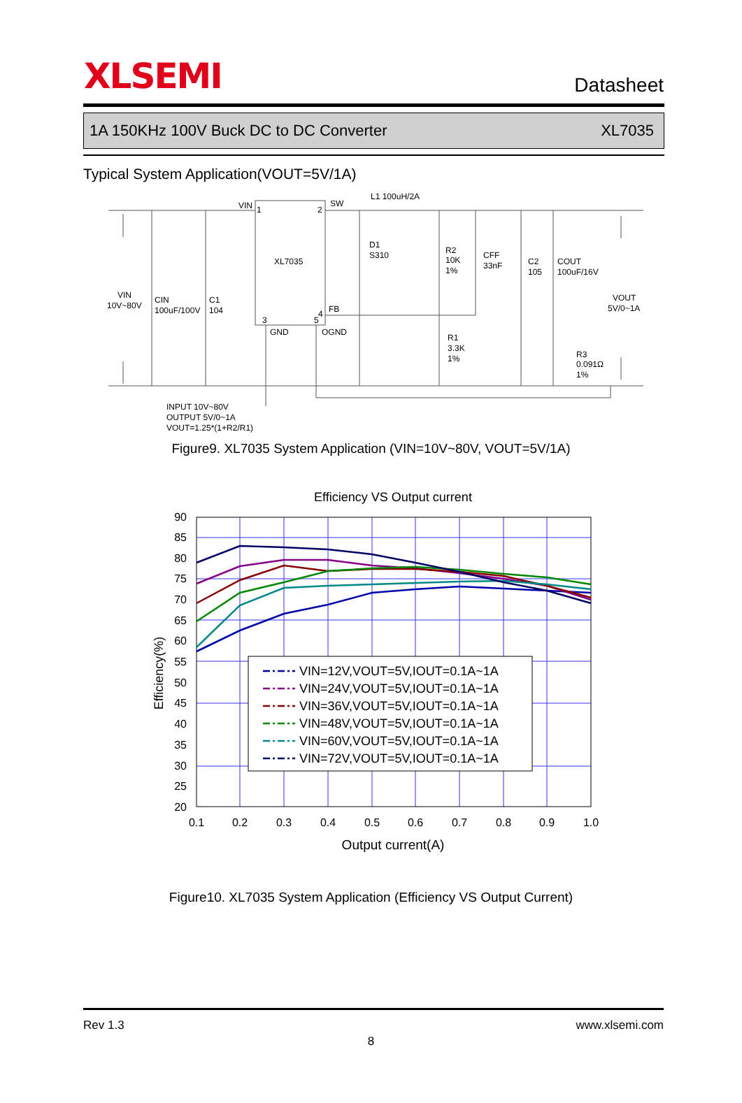XLSEMI
Datasheet
1A 150KHz 100V Buck DC to DC Converter XL7035
Typical System Application(VOUT=5V/1A)
VIN
1
2
SW
L1 100uH/2A
XL7035
D1
S310
R2
10K
1%
CFF
33nF
C2
105
COUT
100uF/16V
VIN
10V~80V
CIN
100uF/100V
C1
104
VOUT
5V/0~1A
3
5
4
FB
GND
OGND
R1
3.3K
1%
R3
0.091Ω
1%
INPUT 10V~80V
OUTPUT 5V/0~1A
VOUT=1.25*(1+R2/R1)
Figure9. XL7035 System Application (VIN=10V~80V, VOUT=5V/1A)
Efficiency VS Output current
90
85
80
75
70
65
60
55
50
45
40
35
30
25
20
0.1
0.2
0.3
0.4
0.5
0.6
0.7
0.8
0.9
1.0
Output current(A)
Efficiency(%)
VIN=12V,VOUT=5V,IOUT=0.1A~1A
VIN=24V,VOUT=5V,IOUT=0.1A~1A
VIN=36V,VOUT=5V,IOUT=0.1A~1A
VIN=48V,VOUT=5V,IOUT=0.1A~1A
VIN=60V,VOUT=5V,IOUT=0.1A~1A
VIN=72V,VOUT=5V,IOUT=0.1A~1A
Figure10. XL7035 System Application (Efficiency VS Output Current)
Rev 1.3 www.xlsemi.com
8